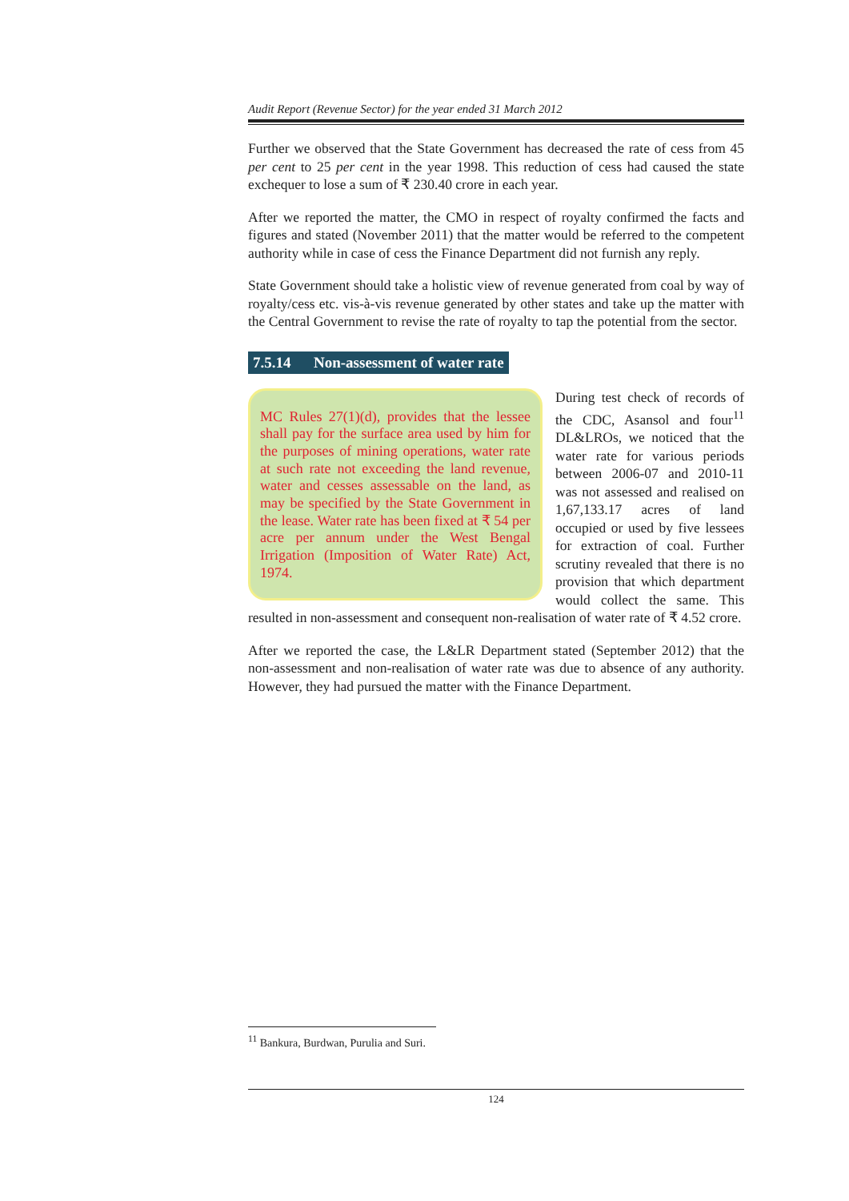Audit Report (Revenue Sector) for the year ended 31 March 2012
Further we observed that the State Government has decreased the rate of cess from 45 per cent to 25 per cent in the year 1998. This reduction of cess had caused the state exchequer to lose a sum of ₹ 230.40 crore in each year.
After we reported the matter, the CMO in respect of royalty confirmed the facts and figures and stated (November 2011) that the matter would be referred to the competent authority while in case of cess the Finance Department did not furnish any reply.
State Government should take a holistic view of revenue generated from coal by way of royalty/cess etc. vis-à-vis revenue generated by other states and take up the matter with the Central Government to revise the rate of royalty to tap the potential from the sector.
7.5.14 Non-assessment of water rate
MC Rules 27(1)(d), provides that the lessee shall pay for the surface area used by him for the purposes of mining operations, water rate at such rate not exceeding the land revenue, water and cesses assessable on the land, as may be specified by the State Government in the lease. Water rate has been fixed at ₹ 54 per acre per annum under the West Bengal Irrigation (Imposition of Water Rate) Act, 1974.
During test check of records of the CDC, Asansol and four<sup>11</sup> DL&LROs, we noticed that the water rate for various periods between 2006-07 and 2010-11 was not assessed and realised on 1,67,133.17 acres of land occupied or used by five lessees for extraction of coal. Further scrutiny revealed that there is no provision that which department would collect the same. This resulted in non-assessment and consequent non-realisation of water rate of ₹ 4.52 crore.
After we reported the case, the L&LR Department stated (September 2012) that the non-assessment and non-realisation of water rate was due to absence of any authority. However, they had pursued the matter with the Finance Department.
<sup>11</sup> Bankura, Burdwan, Purulia and Suri.
124